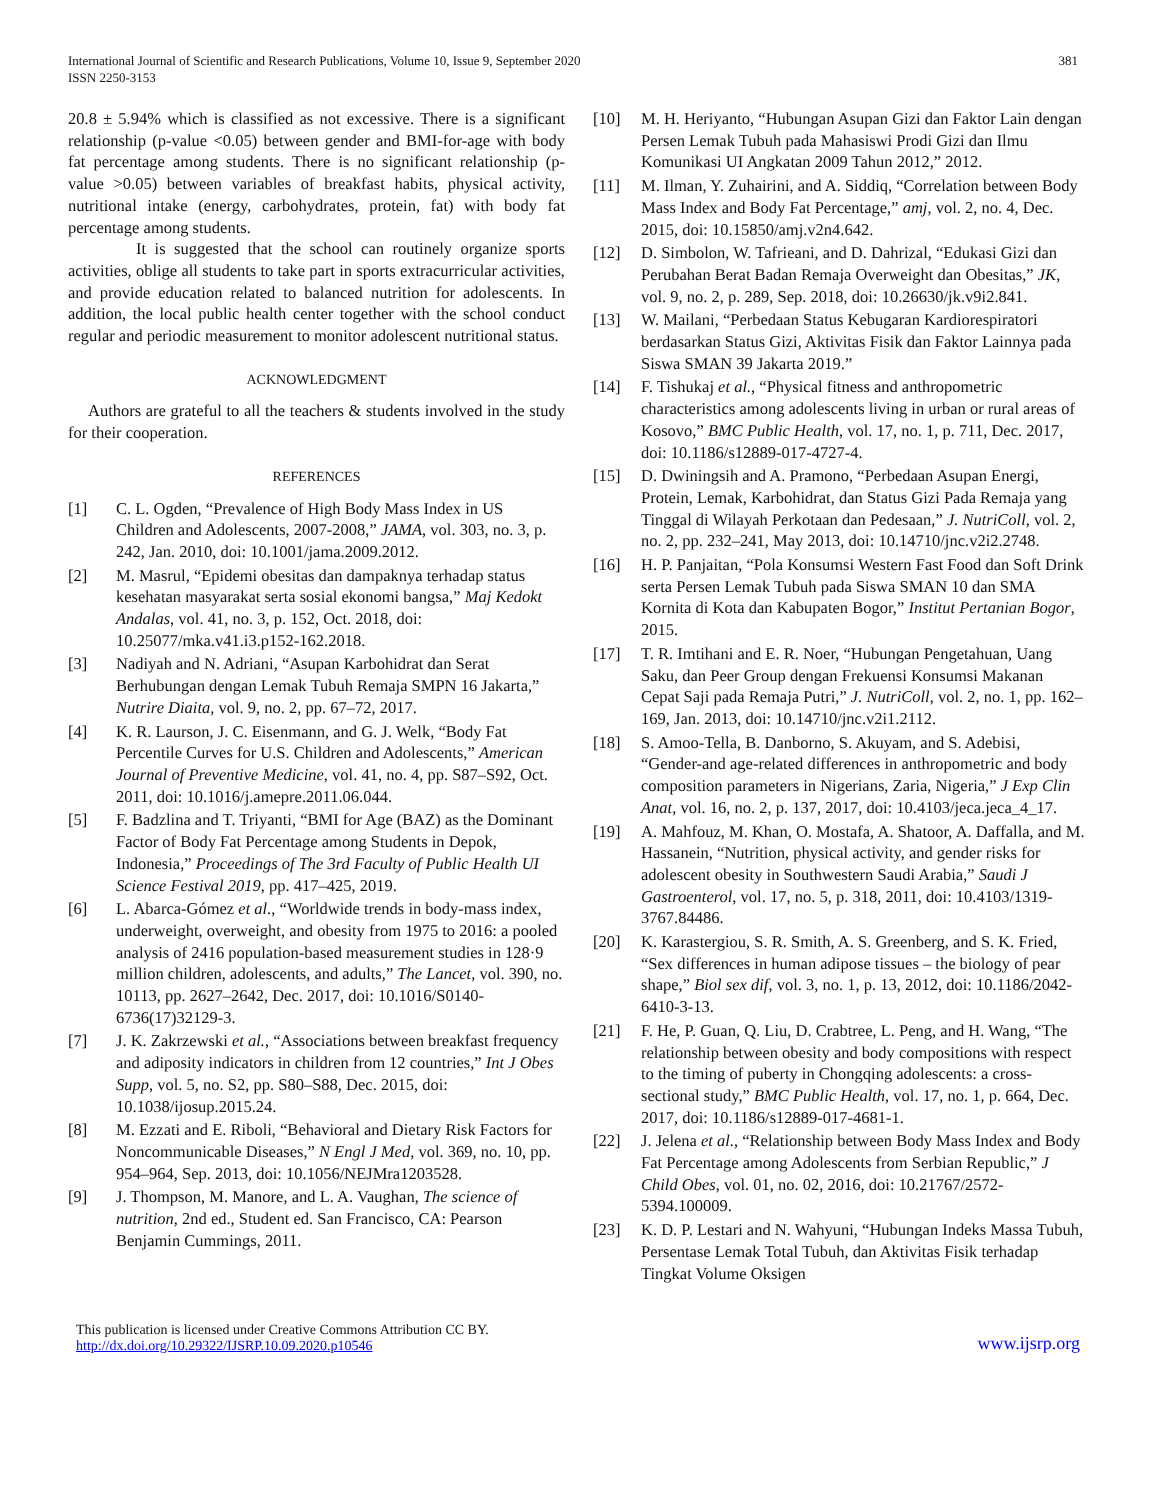International Journal of Scientific and Research Publications, Volume 10, Issue 9, September 2020
ISSN 2250-3153
381
20.8 ± 5.94% which is classified as not excessive. There is a significant relationship (p-value <0.05) between gender and BMI-for-age with body fat percentage among students. There is no significant relationship (p-value >0.05) between variables of breakfast habits, physical activity, nutritional intake (energy, carbohydrates, protein, fat) with body fat percentage among students.
It is suggested that the school can routinely organize sports activities, oblige all students to take part in sports extracurricular activities, and provide education related to balanced nutrition for adolescents. In addition, the local public health center together with the school conduct regular and periodic measurement to monitor adolescent nutritional status.
ACKNOWLEDGMENT
Authors are grateful to all the teachers & students involved in the study for their cooperation.
REFERENCES
[1] C. L. Ogden, “Prevalence of High Body Mass Index in US Children and Adolescents, 2007-2008,” JAMA, vol. 303, no. 3, p. 242, Jan. 2010, doi: 10.1001/jama.2009.2012.
[2] M. Masrul, “Epidemi obesitas dan dampaknya terhadap status kesehatan masyarakat serta sosial ekonomi bangsa,” Maj Kedokt Andalas, vol. 41, no. 3, p. 152, Oct. 2018, doi: 10.25077/mka.v41.i3.p152-162.2018.
[3] Nadiyah and N. Adriani, “Asupan Karbohidrat dan Serat Berhubungan dengan Lemak Tubuh Remaja SMPN 16 Jakarta,” Nutrire Diaita, vol. 9, no. 2, pp. 67–72, 2017.
[4] K. R. Laurson, J. C. Eisenmann, and G. J. Welk, “Body Fat Percentile Curves for U.S. Children and Adolescents,” American Journal of Preventive Medicine, vol. 41, no. 4, pp. S87–S92, Oct. 2011, doi: 10.1016/j.amepre.2011.06.044.
[5] F. Badzlina and T. Triyanti, “BMI for Age (BAZ) as the Dominant Factor of Body Fat Percentage among Students in Depok, Indonesia,” Proceedings of The 3rd Faculty of Public Health UI Science Festival 2019, pp. 417–425, 2019.
[6] L. Abarca-Gómez et al., “Worldwide trends in body-mass index, underweight, overweight, and obesity from 1975 to 2016: a pooled analysis of 2416 population-based measurement studies in 128·9 million children, adolescents, and adults,” The Lancet, vol. 390, no. 10113, pp. 2627–2642, Dec. 2017, doi: 10.1016/S0140-6736(17)32129-3.
[7] J. K. Zakrzewski et al., “Associations between breakfast frequency and adiposity indicators in children from 12 countries,” Int J Obes Supp, vol. 5, no. S2, pp. S80–S88, Dec. 2015, doi: 10.1038/ijosup.2015.24.
[8] M. Ezzati and E. Riboli, “Behavioral and Dietary Risk Factors for Noncommunicable Diseases,” N Engl J Med, vol. 369, no. 10, pp. 954–964, Sep. 2013, doi: 10.1056/NEJMra1203528.
[9] J. Thompson, M. Manore, and L. A. Vaughan, The science of nutrition, 2nd ed., Student ed. San Francisco, CA: Pearson Benjamin Cummings, 2011.
[10] M. H. Heriyanto, “Hubungan Asupan Gizi dan Faktor Lain dengan Persen Lemak Tubuh pada Mahasiswi Prodi Gizi dan Ilmu Komunikasi UI Angkatan 2009 Tahun 2012,” 2012.
[11] M. Ilman, Y. Zuhairini, and A. Siddiq, “Correlation between Body Mass Index and Body Fat Percentage,” amj, vol. 2, no. 4, Dec. 2015, doi: 10.15850/amj.v2n4.642.
[12] D. Simbolon, W. Tafrieani, and D. Dahrizal, “Edukasi Gizi dan Perubahan Berat Badan Remaja Overweight dan Obesitas,” JK, vol. 9, no. 2, p. 289, Sep. 2018, doi: 10.26630/jk.v9i2.841.
[13] W. Mailani, “Perbedaan Status Kebugaran Kardiorespiratori berdasarkan Status Gizi, Aktivitas Fisik dan Faktor Lainnya pada Siswa SMAN 39 Jakarta 2019.”
[14] F. Tishukaj et al., “Physical fitness and anthropometric characteristics among adolescents living in urban or rural areas of Kosovo,” BMC Public Health, vol. 17, no. 1, p. 711, Dec. 2017, doi: 10.1186/s12889-017-4727-4.
[15] D. Dwiningsih and A. Pramono, “Perbedaan Asupan Energi, Protein, Lemak, Karbohidrat, dan Status Gizi Pada Remaja yang Tinggal di Wilayah Perkotaan dan Pedesaan,” J. NutriColl, vol. 2, no. 2, pp. 232–241, May 2013, doi: 10.14710/jnc.v2i2.2748.
[16] H. P. Panjaitan, “Pola Konsumsi Western Fast Food dan Soft Drink serta Persen Lemak Tubuh pada Siswa SMAN 10 dan SMA Kornita di Kota dan Kabupaten Bogor,” Institut Pertanian Bogor, 2015.
[17] T. R. Imtihani and E. R. Noer, “Hubungan Pengetahuan, Uang Saku, dan Peer Group dengan Frekuensi Konsumsi Makanan Cepat Saji pada Remaja Putri,” J. NutriColl, vol. 2, no. 1, pp. 162–169, Jan. 2013, doi: 10.14710/jnc.v2i1.2112.
[18] S. Amoo-Tella, B. Danborno, S. Akuyam, and S. Adebisi, “Gender-and age-related differences in anthropometric and body composition parameters in Nigerians, Zaria, Nigeria,” J Exp Clin Anat, vol. 16, no. 2, p. 137, 2017, doi: 10.4103/jeca.jeca_4_17.
[19] A. Mahfouz, M. Khan, O. Mostafa, A. Shatoor, A. Daffalla, and M. Hassanein, “Nutrition, physical activity, and gender risks for adolescent obesity in Southwestern Saudi Arabia,” Saudi J Gastroenterol, vol. 17, no. 5, p. 318, 2011, doi: 10.4103/1319-3767.84486.
[20] K. Karastergiou, S. R. Smith, A. S. Greenberg, and S. K. Fried, “Sex differences in human adipose tissues – the biology of pear shape,” Biol sex dif, vol. 3, no. 1, p. 13, 2012, doi: 10.1186/2042-6410-3-13.
[21] F. He, P. Guan, Q. Liu, D. Crabtree, L. Peng, and H. Wang, “The relationship between obesity and body compositions with respect to the timing of puberty in Chongqing adolescents: a cross-sectional study,” BMC Public Health, vol. 17, no. 1, p. 664, Dec. 2017, doi: 10.1186/s12889-017-4681-1.
[22] J. Jelena et al., “Relationship between Body Mass Index and Body Fat Percentage among Adolescents from Serbian Republic,” J Child Obes, vol. 01, no. 02, 2016, doi: 10.21767/2572-5394.100009.
[23] K. D. P. Lestari and N. Wahyuni, “Hubungan Indeks Massa Tubuh, Persentase Lemak Total Tubuh, dan Aktivitas Fisik terhadap Tingkat Volume Oksigen
This publication is licensed under Creative Commons Attribution CC BY.
http://dx.doi.org/10.29322/IJSRP.10.09.2020.p10546
www.ijsrp.org